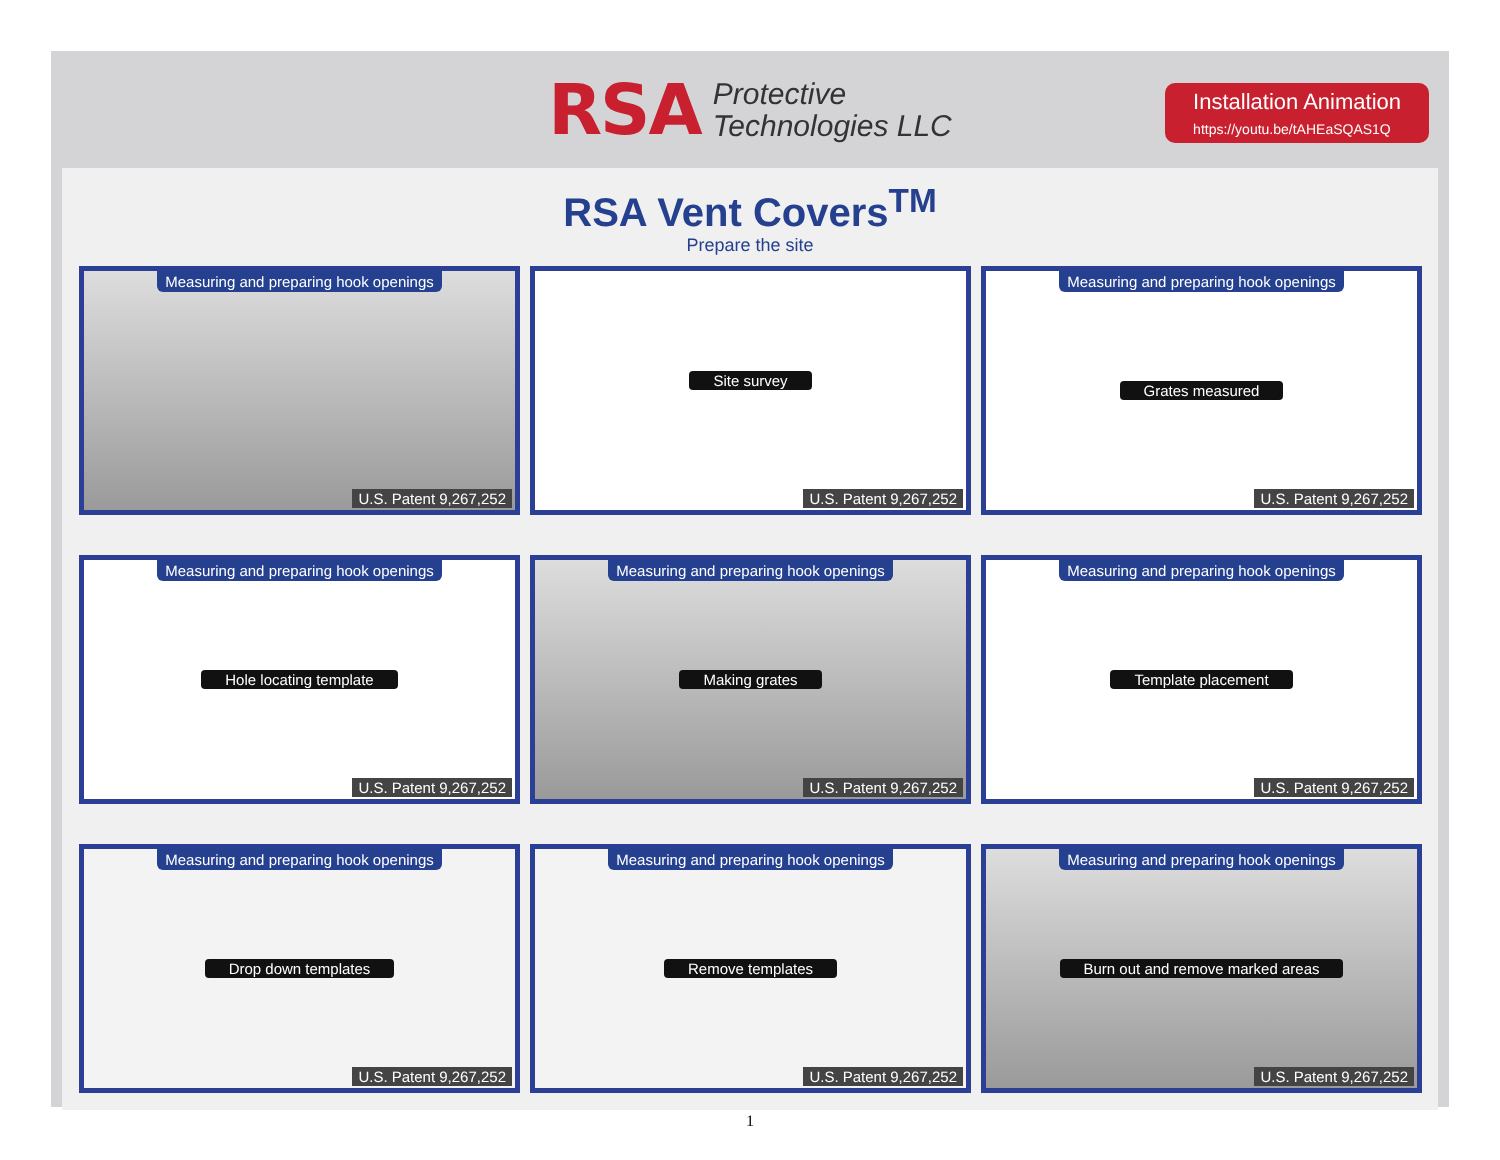RSA Protective
Technologies LLC
Installation Animation
https://youtu.be/tAHEaSQAS1Q
RSA Vent Covers<sup>TM</sup>
Prepare the site
Measuring and preparing hook openings
U.S. Patent 9,267,252
Site survey
U.S. Patent 9,267,252
Measuring and preparing hook openings
Grates measured
U.S. Patent 9,267,252
Measuring and preparing hook openings
Hole locating template
U.S. Patent 9,267,252
Measuring and preparing hook openings
Making grates
U.S. Patent 9,267,252
Measuring and preparing hook openings
Template placement
U.S. Patent 9,267,252
Measuring and preparing hook openings
Drop down templates
U.S. Patent 9,267,252
Measuring and preparing hook openings
Remove templates
U.S. Patent 9,267,252
Measuring and preparing hook openings
Burn out and remove marked areas
U.S. Patent 9,267,252
1